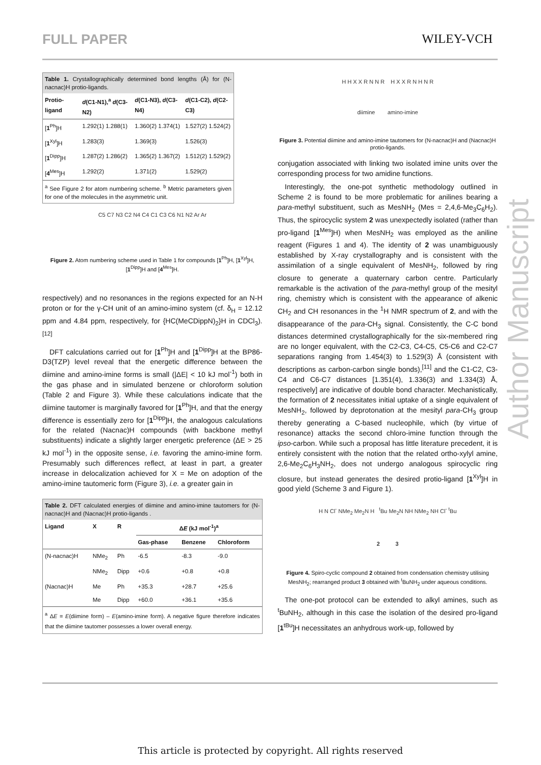FULL PAPER WILEY-VCH
Table 1. Crystallographically determined bond lengths (Å) for (N-nacnac)H protio-ligands.
| Protio-ligand | d (C1-N1),<sup>a</sup> d (C3-N2) | d (C1-N3), d (C3-N4) | d (C1-C2), d (C2-C3) |
| --- | --- | --- | --- |
| [ 1<sup>Ph</sup>]H | 1.292(1) 1.288(1) | 1.360(2) 1.374(1) | 1.527(2) 1.524(2) |
| [ 1<sup>Xyl</sup>]H | 1.283(3) | 1.369(3) | 1.526(3) |
| [ 1<sup>Dipp</sup>]H | 1.287(2) 1.286(2) | 1.365(2) 1.367(2) | 1.512(2) 1.529(2) |
| [ 4<sup>Mes</sup>]H | 1.292(2) | 1.371(2) | 1.529(2) |
<sup>a</sup> See Figure 2 for atom numbering scheme. <sup>b</sup> Metric parameters given for one of the molecules in the asymmetric unit.
C5 C7 N3 C2 N4 C4 C1 C3 C6 N1 N2 Ar Ar
Figure 2. Atom numbering scheme used in Table 1 for compounds [1<sup>Ph</sup>]H, [1<sup>Xyl</sup>]H, [1<sup>Dipp</sup>]H and [4<sup>Mes</sup>]H.
respectively) and no resonances in the regions expected for an N-H proton or for the γ-CH unit of an amino-imino system (cf. δ<sub>H</sub> = 12.12 ppm and 4.84 ppm, respectively, for {HC(MeCDippN)<sub>2</sub>}H in CDCl<sub>3</sub>).<sup>[12]</sup>
DFT calculations carried out for [1<sup>Ph</sup>]H and [1<sup>Dipp</sup>]H at the BP86-D3(TZP) level reveal that the energetic difference between the diimine and amino-imine forms is small (|ΔE| < 10 kJ mol<sup>-1</sup>) both in the gas phase and in simulated benzene or chloroform solution (Table 2 and Figure 3). While these calculations indicate that the diimine tautomer is marginally favored for [1<sup>Ph</sup>]H, and that the energy difference is essentially zero for [1<sup>Dipp</sup>]H, the analogous calculations for the related (Nacnac)H compounds (with backbone methyl substituents) indicate a slightly larger energetic preference (ΔE > 25 kJ mol<sup>-1</sup>) in the opposite sense, i.e. favoring the amino-imine form. Presumably such differences reflect, at least in part, a greater increase in delocalization achieved for X = Me on adoption of the amino-imine tautomeric form (Figure 3), i.e. a greater gain in
Table 2. DFT calculated energies of diimine and amino-imine tautomers for (N-nacnac)H and (Nacnac)H protio-ligands .
| Ligand | X | R | Δ E (kJ mol<sup>-1</sup>)<sup>a</sup> | | |
| --- | --- | --- | --- | --- | --- |
| | | | Gas-phase | Benzene | Chloroform |
| (N-nacnac)H | NMe<sub>2</sub> | Ph | -6.5 | -8.3 | -9.0 |
| | NMe<sub>2</sub> | Dipp | +0.6 | +0.8 | +0.8 |
| (Nacnac)H | Me | Ph | +35.3 | +28.7 | +25.6 |
| | Me | Dipp | +60.0 | +36.1 | +35.6 |
<sup>a</sup> ΔE = E(diimine form) – E(amino-imine form). A negative figure therefore indicates that the diimine tautomer possesses a lower overall energy.
H H X X R N N R H X X R N H N R
diimine amino-imine
Figure 3. Potential diimine and amino-imine tautomers for (N-nacnac)H and (Nacnac)H protio-ligands.
conjugation associated with linking two isolated imine units over the corresponding process for two amidine functions.
Interestingly, the one-pot synthetic methodology outlined in Scheme 2 is found to be more problematic for anilines bearing a para-methyl substituent, such as MesNH<sub>2</sub> (Mes = 2,4,6-Me<sub>3</sub>C<sub>6</sub>H<sub>2</sub>). Thus, the spirocyclic system 2 was unexpectedly isolated (rather than pro-ligand [1<sup>Mes</sup>]H) when MesNH<sub>2</sub> was employed as the aniline reagent (Figures 1 and 4). The identity of 2 was unambiguously established by X-ray crystallography and is consistent with the assimilation of a single equivalent of MesNH<sub>2</sub>, followed by ring closure to generate a quaternary carbon centre. Particularly remarkable is the activation of the para-methyl group of the mesityl ring, chemistry which is consistent with the appearance of alkenic CH<sub>2</sub> and CH resonances in the <sup>1</sup>H NMR spectrum of 2, and with the disappearance of the para-CH<sub>3</sub> signal. Consistently, the C-C bond distances determined crystallographically for the six-membered ring are no longer equivalent, with the C2-C3, C4-C5, C5-C6 and C2-C7 separations ranging from 1.454(3) to 1.529(3) Å (consistent with descriptions as carbon-carbon single bonds),<sup>[11]</sup> and the C1-C2, C3-C4 and C6-C7 distances [1.351(4), 1.336(3) and 1.334(3) Å, respectively] are indicative of double bond character. Mechanistically, the formation of 2 necessitates initial uptake of a single equivalent of MesNH<sub>2</sub>, followed by deprotonation at the mesityl para-CH<sub>3</sub> group thereby generating a C-based nucleophile, which (by virtue of resonance) attacks the second chloro-imine function through the ipso-carbon. While such a proposal has little literature precedent, it is entirely consistent with the notion that the related ortho-xylyl amine, 2,6-Me<sub>2</sub>C<sub>6</sub>H<sub>3</sub>NH<sub>2</sub>, does not undergo analogous spirocyclic ring closure, but instead generates the desired protio-ligand [1<sup>Xyl</sup>]H in good yield (Scheme 3 and Figure 1).
H N Cl<sup>-</sup> NMe<sub>2</sub> Me<sub>2</sub>N H <sup>t</sup>Bu Me<sub>2</sub>N NH NMe<sub>2</sub> NH Cl<sup>-</sup> <sup>t</sup>Bu
2 3
Figure 4. Spiro-cyclic compound 2 obtained from condensation chemistry utilising MesNH<sub>2</sub>; rearranged product 3 obtained with <sup>t</sup>BuNH<sub>2</sub> under aqueous conditions.
The one-pot protocol can be extended to alkyl amines, such as <sup>t</sup>BuNH<sub>2</sub>, although in this case the isolation of the desired pro-ligand [1<sup>tBu</sup>]H necessitates an anhydrous work-up, followed by
Author Manuscript
This article is protected by copyright. All rights reserved